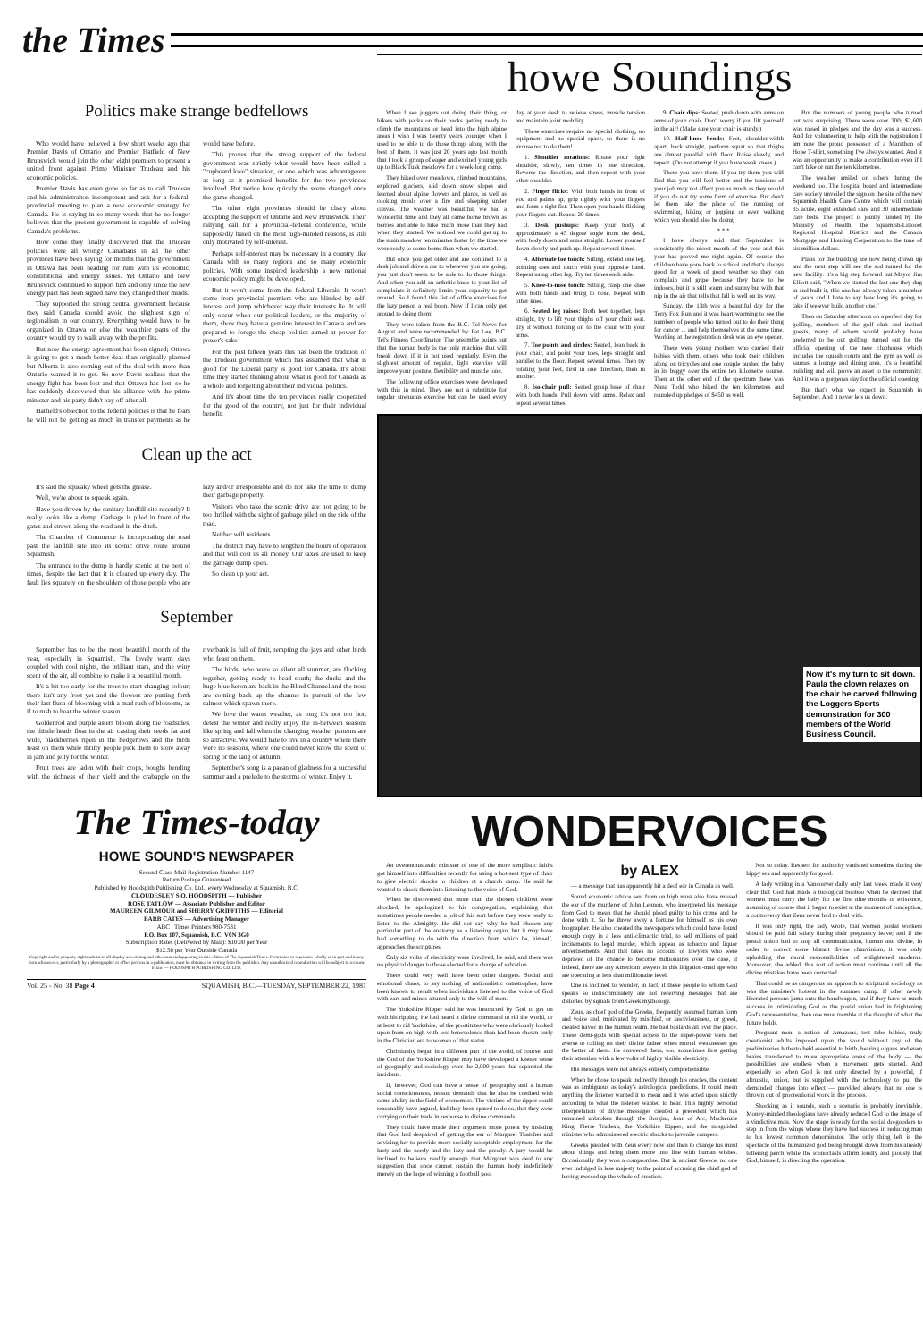the Times
Politics make strange bedfellows
Who would have believed a few short weeks ago that Premier Davis of Ontario and Premier Hatfield of New Brunswick would join the other eight premiers to present a united front against Prime Minister Trudeau and his economic policies.
Premier Davis has even gone so far as to call Trudeau and his administraiton incompetent and ask for a federal-provincial meeting to plan a new economic strategy for Canada. He is saying in so many words that he no longer believes that the present government is capable of solving Canada's problems.
How come they finally discovered that the Trudeau policies were all wrong? Canadians in all the other provinces have been saying for months that the government in Ottawa has been heading for ruin with its economic, constitutional and energy issues. Yet Ontario and New Brunswick continued to support him and only since the new energy pact has been signed have they changed their minds.
They supported the strong central government because they said Canada should avoid the slightest sign of regionalism in our country. Everything would have to be organized in Ottawa or else the wealthier parts of the country would try to walk away with the profits.
But now the energy agreement has been signed; Ottawa is going to get a much better deal than originally planned but Alberta is also coming out of the deal with more than Ontario wanted it to get. So now Davis realizes that the energy fight has been lost and that Ottawa has lost, so he has suddenly discovered that his alliance with the prime minister and his party didn't pay off after all.
Hatfield's objection to the federal policies is that he fears he will not be getting as much in transfer payments as he would have before.
This proves that the strong support of the federal government was strictly what would have been called a "cupboard love" situation, or one which was advantageous as long as it promised benefits for the two provinces involved. But notice how quickly the scene changed once the game changed.
The other eight provinces should be chary about accepting the support of Ontario and New Brunswick. Their rallying call for a provincial-federal conference, while supposedly based on the most high-minded reasons, is still only motivated by self-interest.
Perhaps self-interest may be necessary in a country like Canada with so many regions and so many economic policies. With some inspired leadership a new national economic policy might be developed.
But it won't come from the federal Liberals. It won't come from provincial premiers who are blinded by self-interest and jump whichever way their interests lie. It will only occur when our political leaders, or the majority of them, show they have a genuine interest in Canada and are prepared to forego the cheap politics aimed at power for power's sake.
For the past fifteen years this has been the tradition of the Trudeau government which has assumed that what is good for the Liberal party is good for Canada. It's about time they started thinking about what is good for Canada as a whole and forgetting about their individual politics.
And it's about time the ten provinces really cooperated for the good of the country, not just for their individual benefit.
Clean up the act
It's said the squeaky wheel gets the grease.
Well, we're about to squeak again.
Have you driven by the sanitary landfill site recently? It really looks like a dump. Garbage is piled in front of the gates and strewn along the road and in the ditch.
The Chamber of Commerce is incorporating the road past the landfill site into its scenic drive route around Squamish.
The entrance to the dump is hardly scenic at the best of times, despite the fact that it is cleaned up every day. The fault lies squarely on the shoulders of those people who are lazy and/or irresponsible and do not take the time to dump their garbage properly.
Visitors who take the scenic drive are not going to be too thrilled with the sight of garbage piled on the side of the road.
Neither will residents.
The district may have to lengthen the hours of operation and that will cost us all money. Our taxes are used to keep the garbage dump open.
So clean up your act.
September
September has to be the most beautiful month of the year, especially in Squamish. The lovely warm days coupled with cool nights, the brilliant stars, and the winy scent of the air, all combine to make it a beautiful month.
It's a bit too early for the trees to start changing colour; there isn't any frost yet and the flowers are putting forth their last flush of blooming with a mad rush of blossoms, as if to rush to beat the winter season.
Goldenrod and purple asters bloom along the roadsides, the thistle heads float in the air casting their seeds far and wide, blackberries ripen in the hedgerows and the birds feast on them while thrifty people pick them to store away in jam and jelly for the winter.
Fruit trees are laden with their crops, boughs bending with the richness of their yield and the crabapple on the riverbank is full of fruit, tempting the jays and other birds who feast on them.
The birds, who were so silent all summer, are flocking together, getting ready to head south; the ducks and the huge blue heron are back in the Blind Channel and the trout are coming back up the channel in pursuit of the few salmon which spawn there.
We love the warm weather, as long it's not too hot; detest the winter and really enjoy the in-between seasons like spring and fall when the changing weather patterns are so attractive. We would hate to live in a country where there were no seasons, where one could never know the scent of spring or the tang of autumn.
September's song is a paean of gladness for a successful summer and a prelude to the storms of winter. Enjoy it.
The Times-today
HOWE SOUND'S NEWSPAPER
Second Class Mail Registration Number 1147
Return Postage Guaranteed
Published by Hoodspith Publishing Co. Ltd., every Wednesday at Squamish, B.C.
CLOUDESLEY S.Q. HOODSPITH — Publisher
ROSE TATLOW — Associate Publisher and Editor
MAUREEN GILMOUR and SHERRY GRIFFITHS — Editorial
BARB CATES — Advertising Manager
ABC Times Printers 980-7531
P.O. Box 107, Squamish, B.C. V0N 3G0
Subscription Rates (Delivered by Mail): $10.00 per Year
$12.50 per Year Outside Canada
Copyright and/or property rights subsist in all display advertising and other material appearing in this edition of The Squamish Times. Permission to reproduce wholly or in part and in any form whatsoever, particularly by a photographic or offset process in a publication, must be obtained in writing from the publisher. Any unauthorized reproduction will be subject to recourse in law — HOODSPITH PUBLISHING CO. LTD.
Vol. 25 - No. 38 Page 4 SQUAMISH, B.C.—TUESDAY, SEPTEMBER 22, 1981
howe Soundings
When I see joggers out doing their thing, or hikers with packs on their backs getting ready to climb the mountains or head into the high alpine areas I wish I was twenty years younger when I used to be able to do those things along with the best of them. It was just 20 years ago last month that I took a group of eager and excited young girls up to Black Tusk meadows for a week-long camp.
They hiked over meadows, climbed mountains, explored glaciers, slid down snow slopes and learned about alpine flowers and plants, as well as cooking meals over a fire and sleeping under canvas. The weather was beautiful, we had a wonderful time and they all came home brown as berries and able to hike much more than they had when they started. We noticed we could get up to the main meadow ten minutes faster by the time we were ready to come home than when we started.
But once you get older and are confined to a desk job and drive a car to wherever you are going, you just don't seem to be able to do those things. And when you add an arthritic knee to your list of complaints it definitely limits your capacity to get around. So I found this list of office exercises for the lazy person a real boon. Now if I can only get around to doing them!
They were taken from the B.C. Tel News for August and were recommended by Pat Lee, B.C. Tel's Fitness Coordinator. The preamble points out that the human body is the only machine that will break down if it is not used regularly. Even the slightest amount of regular, light exercise will improve your posture, flexibility and muscle tone.
The following office exercises were developed with this in mind. They are not a substitute for regular strenuous exercise but can be used every day at your desk to relieve stress, muscle tension and maintain joint mobility.
These exercises require no special clothing, no equipment and no special space, so there is no excuse not to do them!
1. Shoulder rotations: Rotate your right shoulder, slowly, ten times in one direction. Reverse the direction, and then repeat with your other shoulder.
2. Finger flicks: With both hands in front of you and palms up, grip tightly with your fingers and form a tight fist. Then open you hands flicking your fingers out. Repeat 20 times.
3. Desk pushups: Keep your body at approximately a 45 degree angle from the desk, with body down and arms straight. Lower yourself down slowly and push up. Repeat several times.
4. Alternate toe touch: Sitting, extend one leg, pointing toes and touch with your opposite hand. Repeat using other leg. Try ten times each side.
5. Knee-to-nose touch: Sitting, clasp one knee with both hands and bring to nose. Repeat with other knee.
6. Seated leg raises: Both feet together, legs straight, try to lift your thighs off your chair seat. Try it without holding on to the chair with your arms.
7. Toe points and circles: Seated, lean back in your chair, and point your toes, legs straight and parallel to the floor. Repeat several times. Then try rotating your feet, first in one direction, then in another.
8. Iso-chair pull: Seated grasp base of chair with both hands. Pull down with arms. Relax and repeat several times.
9. Chair dips: Seated, push down with arms on arms of your chair. Don't worry if you lift yourself in the air! (Make sure your chair is sturdy.)
10. Half-knee bends: Feet, shoulder-width apart, back straight, perform squat so that thighs are almost parallel with floor. Raise slowly, and repeat. (Do not attempt if you have weak knees.)
There you have them. If you try them you will find that you will feel better and the tensions of your job may not affect you as much as they would if you do not try some form of exercise. But don't let them take the place of the running or swimming, hiking or jogging or even walking which you should also be doing.
* * *
I have always said that September is consistently the nicest month of the year and this year has proved me right again. Of course the children have gone back to school and that's always good for a week of good weather so they can complain and gripe because they have to be indoors, but it is still warm and sunny but with that nip in the air that tells that fall is well on its way.
Sunday, the 13th was a beautiful day for the Terry Fox Run and it was heart-warming to see the numbers of people who turned out to do their thing for cancer ... and help themselves at the same time. Working at the registration desk was an eye opener.
There were young mothers who carried their babies with them, others who took their children along on tricycles and one couple pushed the baby in its buggy over the entire ten kilometre course. Then at the other end of the spectrum there was Nana Todd who hiked the ten kilometres and rounded up pledges of $450 as well.
But the numbers of young people who turned out was surprising. There were over 200; $2,600 was raised in pledges and the day was a success. And for volunteering to help with the registration I am now the proud possessor of a Marathon of Hope T-shirt, something I've always wanted. And it was an opportunity to make a contribution even if I can't hike or run the ten kilometres.
The weather smiled on others during the weekend too. The hospital board and intermediate care society unveiled the sign on the site of the new Squamish Health Care Centre which will contain 35 acute, eight extended care and 30 intermediate care beds. The project is jointly funded by the Ministry of Health, the Squamish-Lillooet Regional Hospital District and the Canada Mortgage and Housing Corporation to the tune of six million dollars.
Plans for the building are now being drawn up and the next step will see the sod turned for the new facility. It's a big step forward but Mayor Jim Elliott said, "When we started the last one they dug in and built it, this one has already taken a number of years and I hate to say how long it's going to take if we ever build another one."
Then on Saturday afternoon on a perfect day for golfing, members of the golf club and invited guests, many of whom would probably have preferred to be out golfing, turned out for the official opening of the new clubhouse which includes the squash courts and the gym as well as saunas, a lounge and dining area. It's a beautiful building and will prove an asset to the community. And it was a gorgeous day for the official opening.
But that's what we expect in Squamish in September. And it never lets us down.
Now it's my turn to sit down. Paula the clown relaxes on the chair he carved following the Loggers Sports demonstration for 300 members of the World Business Council.
WONDERVOICES
An overenthusiastic minister of one of the more simplistic faiths got himself into difficulties recently for using a hot-seat type of chair to give electric shocks to children at a church camp. He said he wanted to shock them into listening to the voice of God.
When he discovered that more than the chosen children were shocked, he apologized to his congregation, explaining that sometimes people needed a jolt of this sort before they were ready to listen to the Almighty. He did not say why he had chosen any particular part of the anatomy as a listening organ, but it may have had something to do with the direction from which he, himself, approaches the scriptures.
Only six volts of electricity were involved, he said, and there was no physical danger to those elected for a charge of salvation.
There could very well have been other dangers. Social and emotional chaos, to say nothing of nationalistic catastrophes, have been known to result when individuals listened to the voice of God with ears and minds attuned only to the will of men.
The Yorkshire Ripper said he was instructed by God to get on with his ripping. He had heard a divine command to rid the world, or at least to rid Yorkshire, of the prostitutes who were obviously looked upon from on high with less benevolence than had been shown early in the Christian era to women of that status.
Christianity began in a different part of the world, of course, and the God of the Yorkshire Ripper may have developed a keener sense of geography and sociology over the 2,000 years that separated the incidents.
If, however, God can have a sense of geography and a human social consciousness, reason demands that he also be credited with some ability in the field of economics. The victims of the ripper could reasonably have argued, had they been spared to do so, that they were carrying on their trade in response to divine commands.
They could have made their argument more potent by insisting that God had despaired of getting the ear of Margaret Thatcher and advising her to provide more socially acceptable employment for the lusty and the needy and the lazy and the greedy. A jury would be inclined to believe readily enough that Margaret was deaf to any suggestion that once cannot sustain the human body indefinitely merely on the hope of winning a football pool
by ALEX
— a message that has apparently hit a deaf ear in Canada as well.
Sound economic advice sent from on high must also have missed the ear of the murderer of John Lennon, who interpreted his message from God to mean that he should plead guilty to his crime and be done with it. So he threw away a fortune for himself as his own biographer. He also cheated the newspapers which could have found enough copy in a less anti-climactic trial, to sell millions of paid incitements to legal murder, which appear as tobacco and liquor advertisements. And that takes no account of lawyers who were deprived of the chance to become millionaires over the case, if indeed, there are any American lawyers in this litigation-mad age who are operating at less than millionaire level.
One is inclined to wonder, in fact, if these people to whom God speaks so indiscriminately are not receiving messages that are distorted by signals from Greek mythology.
Zeus, as chief god of the Greeks, frequently assumed human form and voice and, motivated by mischief, or lasciviousness, or greed, created havoc in the human realm. He had bastards all over the place. These demi-gods with special access to the super-power were not averse to calling on their divine father when mortal weaknesses got the better of them. He answered them, too, sometimes first getting their attention with a few volts of highly visible electricity.
His messages were not always entirely comprehensible.
When he chose to speak indirectly through his oracles, the content was as ambiguous as today's astrological predictions. It could mean anything the listener wanted it to mean and it was acted upon strictly according to what the listener wanted to hear. This highly personal interpretation of divine messages created a precedent which has remained unbroken through the Borgias, Joan of Arc, Mackenzie King, Pierre Trudeau, the Yorkshire Ripper, and the misguided minister who administered electric shocks to juvenile campers.
Greeks pleaded with Zeus every now and then to change his mind about things and bring them more into line with human wishes. Occasionally they won a compromise. But in ancient Greece, no one ever indulged in lese majesty to the point of accusing the chief god of having messed up the whole of creation.
Not so today. Respect for authority vanished sometime during the hippy era and apparently for good.
A lady writing in a Vancouver daily only last week made it very clear that God had made a biological booboo when he decreed that women must carry the baby for the first nine months of existence, assuming of course that it began to exist at the moment of conception, a controversy that Zeus never had to deal with.
It was only right, the lady wrote, that women postal workers should be paid full salary during their pregnancy leave; and if the postal union had to stop all communication, human and divine, in order to correct some blatant divine chauvinism, it was only upholding the moral responsibilities of enlightened moderns. Moreover, she added, this sort of action must continue until all the divine mistakes have been corrected.
That could be as dangerous an approach to scriptural sociology as was the minister's hotseat in the summer camp. If other newly liberated persons jump onto the bandwagon, and if they have as much success in intimidating God as the postal union had in frightening God's representative, then one must tremble at the thought of what the future holds.
Pregnant men, a nation of Amazons, test tube babies, truly creationist adults imposed upon the world without any of the preliminaries hitherto held essential to birth, hearing organs and even brains transferred to more appropriate areas of the body — the possibilities are endless when a movement gets started. And especially so when God is not only directed by a powerful, if altruistic, union, but is supplied with the technology to put the demanded changes into effect — provided always that no one is thrown out of procreational work in the process.
Shocking as it sounds, such a scenario is probably inevitable. Money-minded theologians have already reduced God to the image of a vindictive man. Now the stage is ready for the social do-gooders to step in from the wings where they have had success in reducing man to his lowest common denominator. The only thing left is the spectacle of the humanized god being brought down from his already tottering perch while the iconoclasts affirm loudly and piously that God, himself, is directing the operation.